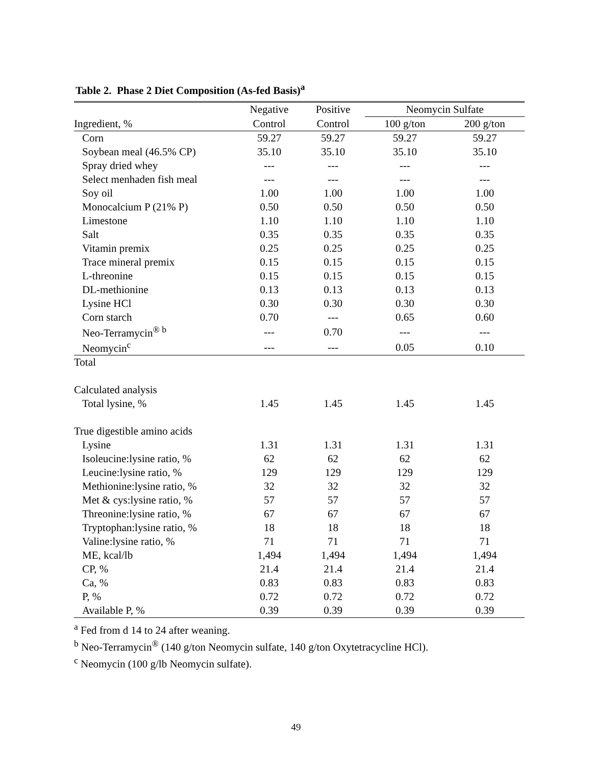Table 2. Phase 2 Diet Composition (As-fed Basis)<sup>a</sup>
| | Negative | Positive | Neomycin Sulfate | |
| --- | --- | --- | --- | --- |
| Ingredient, % | Control | Control | 100 g/ton | 200 g/ton |
| Corn | 59.27 | 59.27 | 59.27 | 59.27 |
| Soybean meal (46.5% CP) | 35.10 | 35.10 | 35.10 | 35.10 |
| Spray dried whey | --- | --- | --- | --- |
| Select menhaden fish meal | --- | --- | --- | --- |
| Soy oil | 1.00 | 1.00 | 1.00 | 1.00 |
| Monocalcium P (21% P) | 0.50 | 0.50 | 0.50 | 0.50 |
| Limestone | 1.10 | 1.10 | 1.10 | 1.10 |
| Salt | 0.35 | 0.35 | 0.35 | 0.35 |
| Vitamin premix | 0.25 | 0.25 | 0.25 | 0.25 |
| Trace mineral premix | 0.15 | 0.15 | 0.15 | 0.15 |
| L-threonine | 0.15 | 0.15 | 0.15 | 0.15 |
| DL-methionine | 0.13 | 0.13 | 0.13 | 0.13 |
| Lysine HCl | 0.30 | 0.30 | 0.30 | 0.30 |
| Corn starch | 0.70 | --- | 0.65 | 0.60 |
| Neo-Terramycin<sup>® b</sup> | --- | 0.70 | --- | --- |
| Neomycin<sup>c</sup> | --- | --- | 0.05 | 0.10 |
| Total | | | | |
| Calculated analysis | | | | |
| Total lysine, % | 1.45 | 1.45 | 1.45 | 1.45 |
| True digestible amino acids | | | | |
| Lysine | 1.31 | 1.31 | 1.31 | 1.31 |
| Isoleucine:lysine ratio, % | 62 | 62 | 62 | 62 |
| Leucine:lysine ratio, % | 129 | 129 | 129 | 129 |
| Methionine:lysine ratio, % | 32 | 32 | 32 | 32 |
| Met & cys:lysine ratio, % | 57 | 57 | 57 | 57 |
| Threonine:lysine ratio, % | 67 | 67 | 67 | 67 |
| Tryptophan:lysine ratio, % | 18 | 18 | 18 | 18 |
| Valine:lysine ratio, % | 71 | 71 | 71 | 71 |
| ME, kcal/lb | 1,494 | 1,494 | 1,494 | 1,494 |
| CP, % | 21.4 | 21.4 | 21.4 | 21.4 |
| Ca, % | 0.83 | 0.83 | 0.83 | 0.83 |
| P, % | 0.72 | 0.72 | 0.72 | 0.72 |
| Available P, % | 0.39 | 0.39 | 0.39 | 0.39 |
<sup>a</sup> Fed from d 14 to 24 after weaning.
<sup>b</sup> Neo-Terramycin<sup>®</sup> (140 g/ton Neomycin sulfate, 140 g/ton Oxytetracycline HCl).
<sup>c</sup> Neomycin (100 g/lb Neomycin sulfate).
49